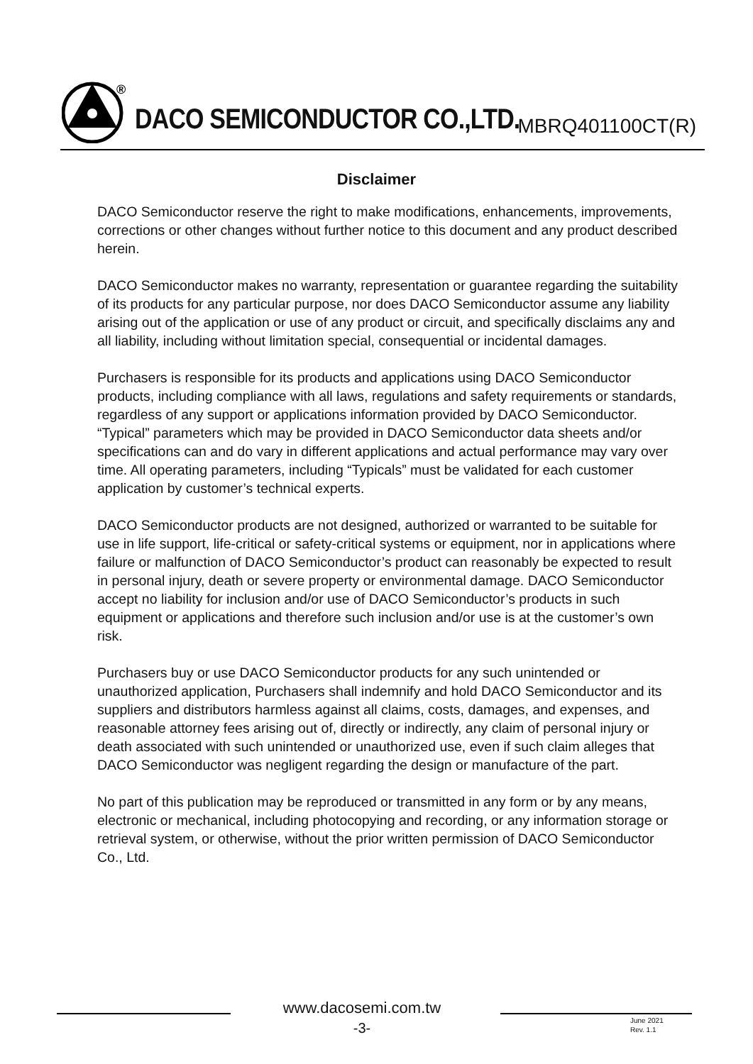®
DACO SEMICONDUCTOR CO.,LTD. MBRQ401100CT(R)
Disclaimer
DACO Semiconductor reserve the right to make modifications, enhancements, improvements, corrections or other changes without further notice to this document and any product described herein.
DACO Semiconductor makes no warranty, representation or guarantee regarding the suitability of its products for any particular purpose, nor does DACO Semiconductor assume any liability arising out of the application or use of any product or circuit, and specifically disclaims any and all liability, including without limitation special, consequential or incidental damages.
Purchasers is responsible for its products and applications using DACO Semiconductor products, including compliance with all laws, regulations and safety requirements or standards, regardless of any support or applications information provided by DACO Semiconductor. “Typical” parameters which may be provided in DACO Semiconductor data sheets and/or specifications can and do vary in different applications and actual performance may vary over time. All operating parameters, including “Typicals” must be validated for each customer application by customer’s technical experts.
DACO Semiconductor products are not designed, authorized or warranted to be suitable for use in life support, life-critical or safety-critical systems or equipment, nor in applications where failure or malfunction of DACO Semiconductor’s product can reasonably be expected to result in personal injury, death or severe property or environmental damage. DACO Semiconductor accept no liability for inclusion and/or use of DACO Semiconductor’s products in such equipment or applications and therefore such inclusion and/or use is at the customer’s own risk.
Purchasers buy or use DACO Semiconductor products for any such unintended or unauthorized application, Purchasers shall indemnify and hold DACO Semiconductor and its suppliers and distributors harmless against all claims, costs, damages, and expenses, and reasonable attorney fees arising out of, directly or indirectly, any claim of personal injury or death associated with such unintended or unauthorized use, even if such claim alleges that DACO Semiconductor was negligent regarding the design or manufacture of the part.
No part of this publication may be reproduced or transmitted in any form or by any means, electronic or mechanical, including photocopying and recording, or any information storage or retrieval system, or otherwise, without the prior written permission of DACO Semiconductor Co., Ltd.
www.dacosemi.com.tw
-3-
June 2021
Rev. 1.1